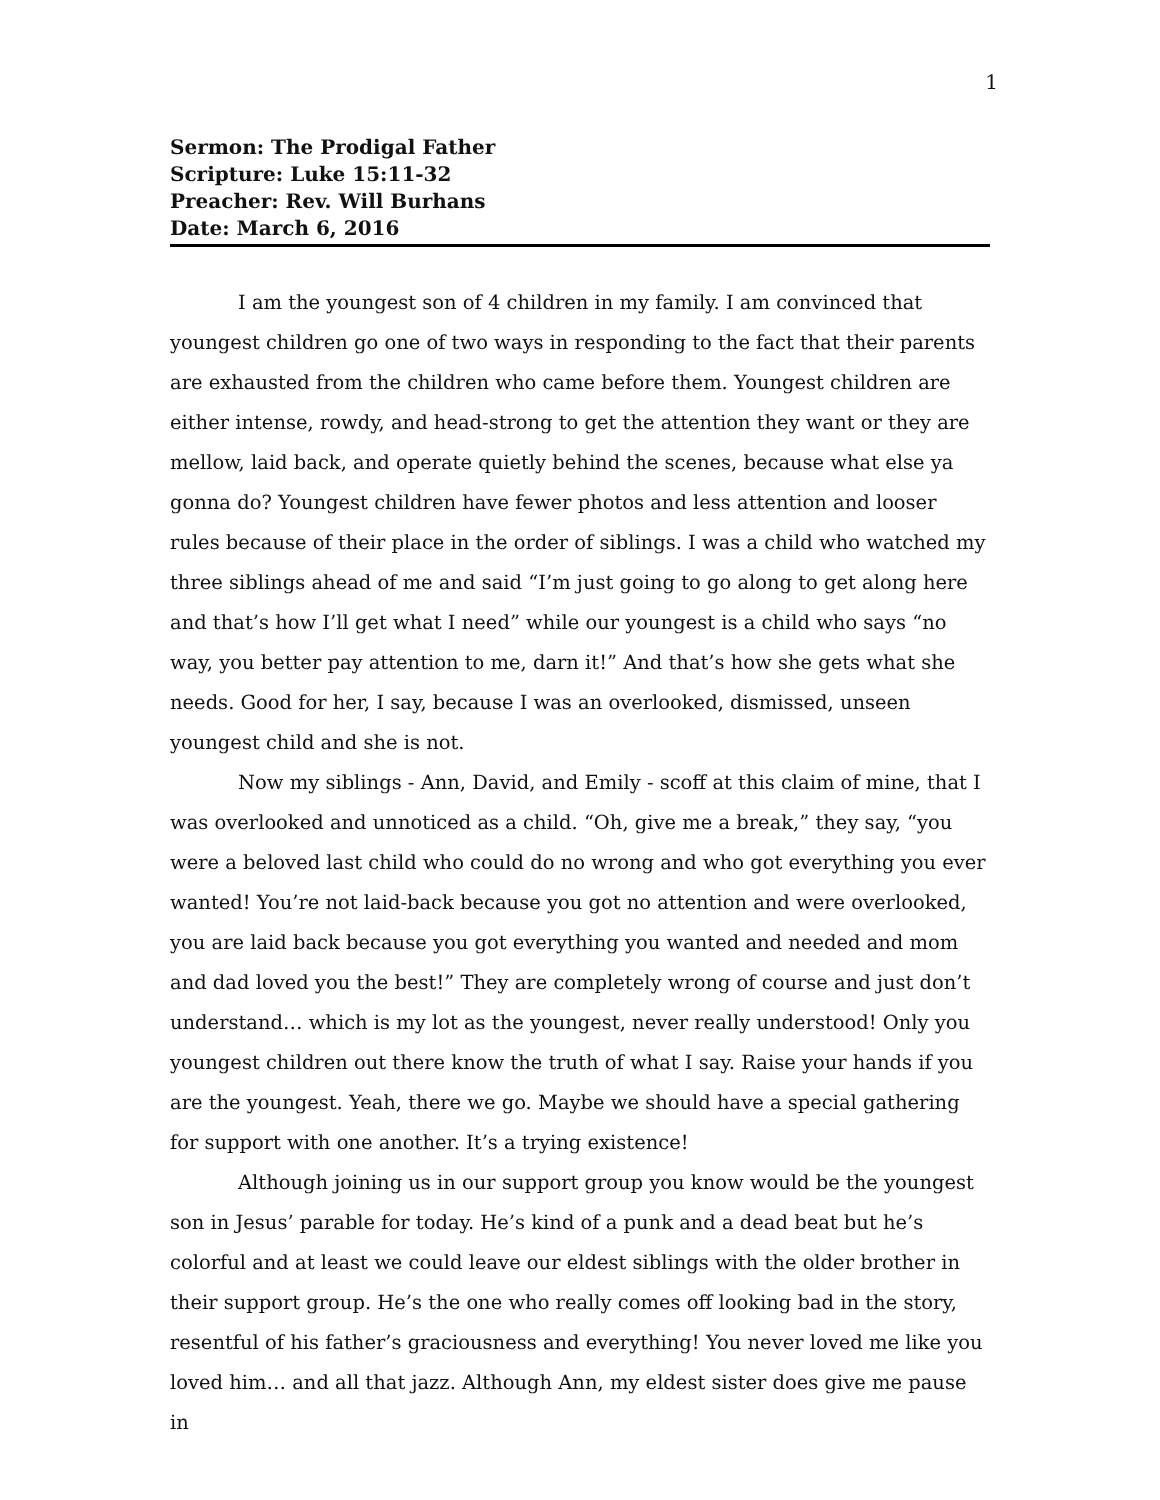1
Sermon: The Prodigal Father
Scripture: Luke 15:11-32
Preacher: Rev. Will Burhans
Date: March 6, 2016
I am the youngest son of 4 children in my family. I am convinced that youngest children go one of two ways in responding to the fact that their parents are exhausted from the children who came before them. Youngest children are either intense, rowdy, and head-strong to get the attention they want or they are mellow, laid back, and operate quietly behind the scenes, because what else ya gonna do? Youngest children have fewer photos and less attention and looser rules because of their place in the order of siblings. I was a child who watched my three siblings ahead of me and said “I’m just going to go along to get along here and that’s how I’ll get what I need” while our youngest is a child who says “no way, you better pay attention to me, darn it!” And that’s how she gets what she needs. Good for her, I say, because I was an overlooked, dismissed, unseen youngest child and she is not.
Now my siblings - Ann, David, and Emily - scoff at this claim of mine, that I was overlooked and unnoticed as a child. “Oh, give me a break,” they say, “you were a beloved last child who could do no wrong and who got everything you ever wanted! You’re not laid-back because you got no attention and were overlooked, you are laid back because you got everything you wanted and needed and mom and dad loved you the best!” They are completely wrong of course and just don’t understand… which is my lot as the youngest, never really understood! Only you youngest children out there know the truth of what I say. Raise your hands if you are the youngest. Yeah, there we go. Maybe we should have a special gathering for support with one another. It’s a trying existence!
Although joining us in our support group you know would be the youngest son in Jesus’ parable for today. He’s kind of a punk and a dead beat but he’s colorful and at least we could leave our eldest siblings with the older brother in their support group. He’s the one who really comes off looking bad in the story, resentful of his father’s graciousness and everything! You never loved me like you loved him… and all that jazz. Although Ann, my eldest sister does give me pause in